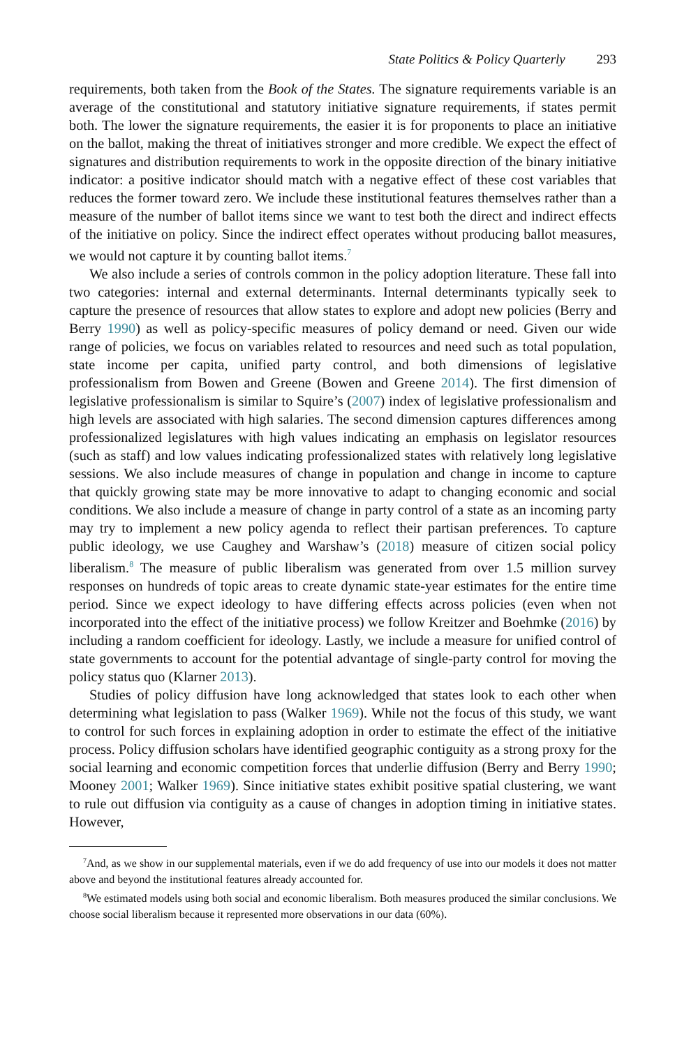State Politics & Policy Quarterly 293
requirements, both taken from the Book of the States. The signature requirements variable is an average of the constitutional and statutory initiative signature requirements, if states permit both. The lower the signature requirements, the easier it is for proponents to place an initiative on the ballot, making the threat of initiatives stronger and more credible. We expect the effect of signatures and distribution requirements to work in the opposite direction of the binary initiative indicator: a positive indicator should match with a negative effect of these cost variables that reduces the former toward zero. We include these institutional features themselves rather than a measure of the number of ballot items since we want to test both the direct and indirect effects of the initiative on policy. Since the indirect effect operates without producing ballot measures, we would not capture it by counting ballot items.<sup>7</sup>
We also include a series of controls common in the policy adoption literature. These fall into two categories: internal and external determinants. Internal determinants typically seek to capture the presence of resources that allow states to explore and adopt new policies (Berry and Berry 1990) as well as policy-specific measures of policy demand or need. Given our wide range of policies, we focus on variables related to resources and need such as total population, state income per capita, unified party control, and both dimensions of legislative professionalism from Bowen and Greene (Bowen and Greene 2014). The first dimension of legislative professionalism is similar to Squire’s (2007) index of legislative professionalism and high levels are associated with high salaries. The second dimension captures differences among professionalized legislatures with high values indicating an emphasis on legislator resources (such as staff) and low values indicating professionalized states with relatively long legislative sessions. We also include measures of change in population and change in income to capture that quickly growing state may be more innovative to adapt to changing economic and social conditions. We also include a measure of change in party control of a state as an incoming party may try to implement a new policy agenda to reflect their partisan preferences. To capture public ideology, we use Caughey and Warshaw’s (2018) measure of citizen social policy liberalism.<sup>8</sup> The measure of public liberalism was generated from over 1.5 million survey responses on hundreds of topic areas to create dynamic state-year estimates for the entire time period. Since we expect ideology to have differing effects across policies (even when not incorporated into the effect of the initiative process) we follow Kreitzer and Boehmke (2016) by including a random coefficient for ideology. Lastly, we include a measure for unified control of state governments to account for the potential advantage of single-party control for moving the policy status quo (Klarner 2013).
Studies of policy diffusion have long acknowledged that states look to each other when determining what legislation to pass (Walker 1969). While not the focus of this study, we want to control for such forces in explaining adoption in order to estimate the effect of the initiative process. Policy diffusion scholars have identified geographic contiguity as a strong proxy for the social learning and economic competition forces that underlie diffusion (Berry and Berry 1990; Mooney 2001; Walker 1969). Since initiative states exhibit positive spatial clustering, we want to rule out diffusion via contiguity as a cause of changes in adoption timing in initiative states. However,
<sup>7</sup> And, as we show in our supplemental materials, even if we do add frequency of use into our models it does not matter above and beyond the institutional features already accounted for.
<sup>8</sup> We estimated models using both social and economic liberalism. Both measures produced the similar conclusions. We choose social liberalism because it represented more observations in our data (60%).